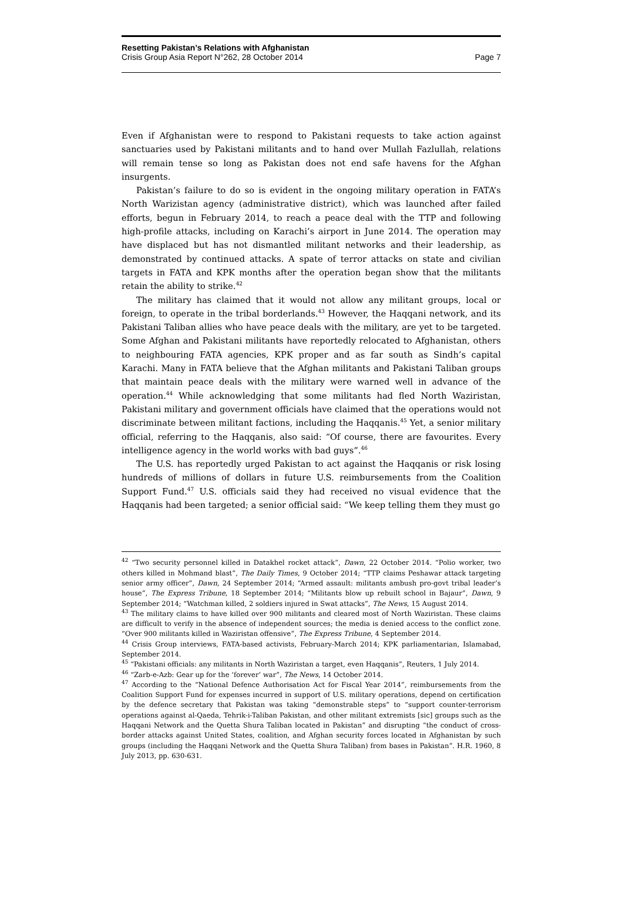Resetting Pakistan’s Relations with Afghanistan
Crisis Group Asia Report N°262, 28 October 2014 Page 7
Even if Afghanistan were to respond to Pakistani requests to take action against sanctuaries used by Pakistani militants and to hand over Mullah Fazlullah, relations will remain tense so long as Pakistan does not end safe havens for the Afghan insurgents.
Pakistan’s failure to do so is evident in the ongoing military operation in FATA’s North Warizistan agency (administrative district), which was launched after failed efforts, begun in February 2014, to reach a peace deal with the TTP and following high-profile attacks, including on Karachi’s airport in June 2014. The operation may have displaced but has not dismantled militant networks and their leadership, as demonstrated by continued attacks. A spate of terror attacks on state and civilian targets in FATA and KPK months after the operation began show that the militants retain the ability to strike.<sup>42</sup>
The military has claimed that it would not allow any militant groups, local or foreign, to operate in the tribal borderlands.<sup>43</sup> However, the Haqqani network, and its Pakistani Taliban allies who have peace deals with the military, are yet to be targeted. Some Afghan and Pakistani militants have reportedly relocated to Afghanistan, others to neighbouring FATA agencies, KPK proper and as far south as Sindh’s capital Karachi. Many in FATA believe that the Afghan militants and Pakistani Taliban groups that maintain peace deals with the military were warned well in advance of the operation.<sup>44</sup> While acknowledging that some militants had fled North Waziristan, Pakistani military and government officials have claimed that the operations would not discriminate between militant factions, including the Haqqanis.<sup>45</sup> Yet, a senior military official, referring to the Haqqanis, also said: “Of course, there are favourites. Every intelligence agency in the world works with bad guys”.<sup>46</sup>
The U.S. has reportedly urged Pakistan to act against the Haqqanis or risk losing hundreds of millions of dollars in future U.S. reimbursements from the Coalition Support Fund.<sup>47</sup> U.S. officials said they had received no visual evidence that the Haqqanis had been targeted; a senior official said: “We keep telling them they must go
<sup>42</sup> “Two security personnel killed in Datakhel rocket attack”, Dawn, 22 October 2014. “Polio worker, two others killed in Mohmand blast”, The Daily Times, 9 October 2014; “TTP claims Peshawar attack targeting senior army officer”, Dawn, 24 September 2014; “Armed assault: militants ambush pro-govt tribal leader’s house”, The Express Tribune, 18 September 2014; “Militants blow up rebuilt school in Bajaur”, Dawn, 9 September 2014; “Watchman killed, 2 soldiers injured in Swat attacks”, The News, 15 August 2014.
<sup>43</sup> The military claims to have killed over 900 militants and cleared most of North Waziristan. These claims are difficult to verify in the absence of independent sources; the media is denied access to the conflict zone. “Over 900 militants killed in Waziristan offensive”, The Express Tribune, 4 September 2014.
<sup>44</sup> Crisis Group interviews, FATA-based activists, February-March 2014; KPK parliamentarian, Islamabad, September 2014.
<sup>45</sup> “Pakistani officials: any militants in North Waziristan a target, even Haqqanis”, Reuters, 1 July 2014.
<sup>46</sup> “Zarb-e-Azb: Gear up for the ‘forever’ war”, The News, 14 October 2014.
<sup>47</sup> According to the “National Defence Authorisation Act for Fiscal Year 2014”, reimbursements from the Coalition Support Fund for expenses incurred in support of U.S. military operations, depend on certification by the defence secretary that Pakistan was taking “demonstrable steps” to “support counter-terrorism operations against al-Qaeda, Tehrik-i-Taliban Pakistan, and other militant extremists [sic] groups such as the Haqqani Network and the Quetta Shura Taliban located in Pakistan” and disrupting “the conduct of cross-border attacks against United States, coalition, and Afghan security forces located in Afghanistan by such groups (including the Haqqani Network and the Quetta Shura Taliban) from bases in Pakistan”. H.R. 1960, 8 July 2013, pp. 630-631.